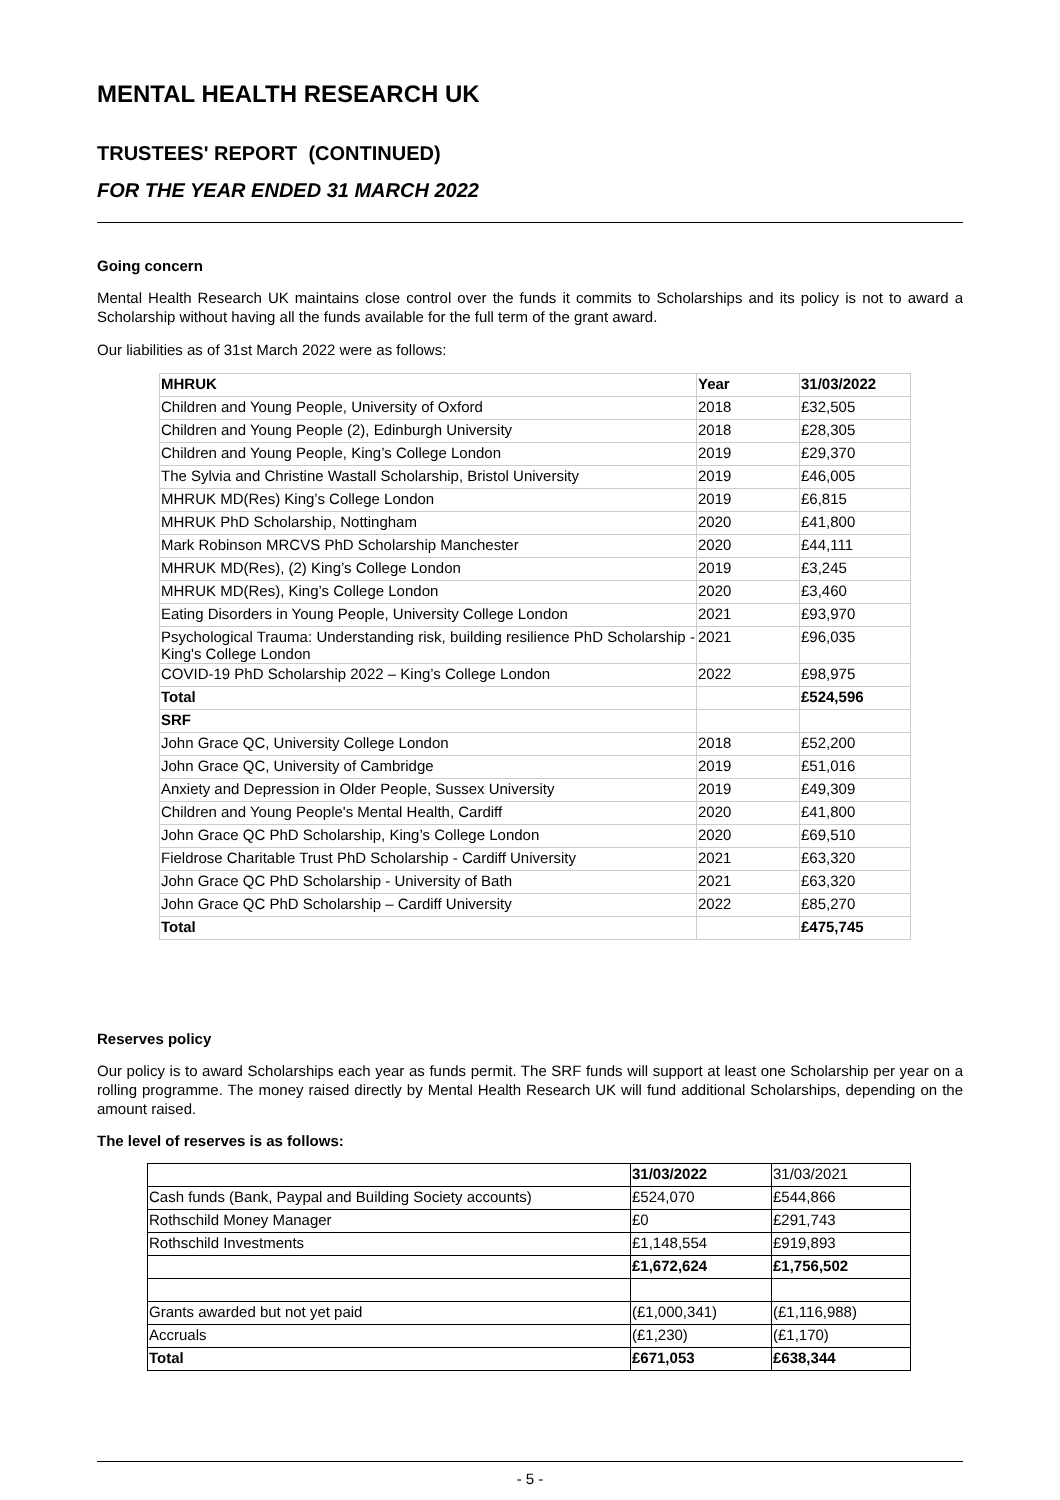MENTAL HEALTH RESEARCH UK
TRUSTEES' REPORT (CONTINUED)
FOR THE YEAR ENDED 31 MARCH 2022
Going concern
Mental Health Research UK maintains close control over the funds it commits to Scholarships and its policy is not to award a Scholarship without having all the funds available for the full term of the grant award.
Our liabilities as of 31st March 2022 were as follows:
| MHRUK | Year | 31/03/2022 |
| --- | --- | --- |
| Children and Young People, University of Oxford | 2018 | £32,505 |
| Children and Young People (2), Edinburgh University | 2018 | £28,305 |
| Children and Young People, King’s College London | 2019 | £29,370 |
| The Sylvia and Christine Wastall Scholarship, Bristol University | 2019 | £46,005 |
| MHRUK MD(Res) King’s College London | 2019 | £6,815 |
| MHRUK PhD Scholarship, Nottingham | 2020 | £41,800 |
| Mark Robinson MRCVS PhD Scholarship Manchester | 2020 | £44,111 |
| MHRUK MD(Res), (2) King’s College London | 2019 | £3,245 |
| MHRUK MD(Res), King’s College London | 2020 | £3,460 |
| Eating Disorders in Young People, University College London | 2021 | £93,970 |
| Psychological Trauma: Understanding risk, building resilience PhD Scholarship - King's College London | 2021 | £96,035 |
| COVID-19 PhD Scholarship 2022 – King’s College London | 2022 | £98,975 |
| Total | | £524,596 |
| SRF | | |
| John Grace QC, University College London | 2018 | £52,200 |
| John Grace QC, University of Cambridge | 2019 | £51,016 |
| Anxiety and Depression in Older People, Sussex University | 2019 | £49,309 |
| Children and Young People's Mental Health, Cardiff | 2020 | £41,800 |
| John Grace QC PhD Scholarship, King’s College London | 2020 | £69,510 |
| Fieldrose Charitable Trust PhD Scholarship - Cardiff University | 2021 | £63,320 |
| John Grace QC PhD Scholarship - University of Bath | 2021 | £63,320 |
| John Grace QC PhD Scholarship – Cardiff University | 2022 | £85,270 |
| Total | | £475,745 |
Reserves policy
Our policy is to award Scholarships each year as funds permit. The SRF funds will support at least one Scholarship per year on a rolling programme. The money raised directly by Mental Health Research UK will fund additional Scholarships, depending on the amount raised.
The level of reserves is as follows:
| | 31/03/2022 | 31/03/2021 |
| Cash funds (Bank, Paypal and Building Society accounts) | £524,070 | £544,866 |
| Rothschild Money Manager | £0 | £291,743 |
| Rothschild Investments | £1,148,554 | £919,893 |
| | £1,672,624 | £1,756,502 |
| Grants awarded but not yet paid | (£1,000,341) | (£1,116,988) |
| Accruals | (£1,230) | (£1,170) |
| Total | £671,053 | £638,344 |
- 5 -